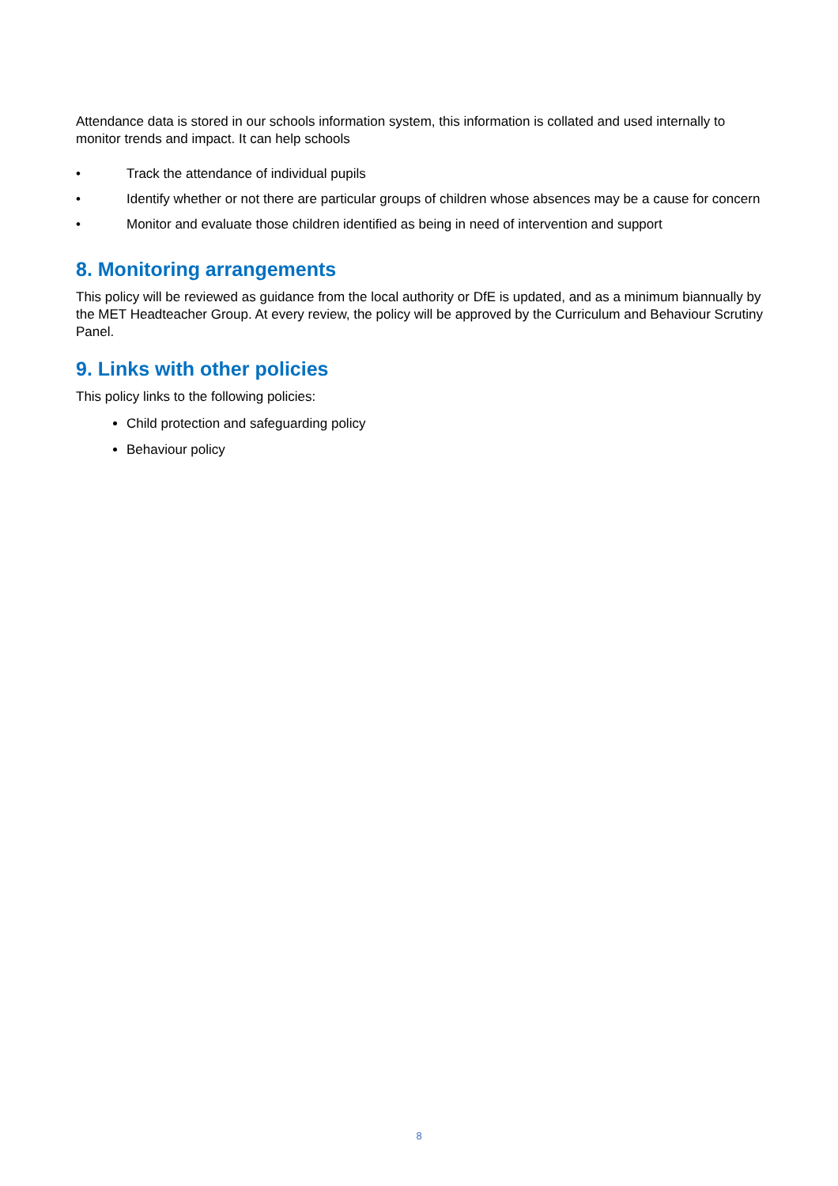Attendance data is stored in our schools information system, this information is collated and used internally to monitor trends and impact. It can help schools
• Track the attendance of individual pupils
• Identify whether or not there are particular groups of children whose absences may be a cause for concern
• Monitor and evaluate those children identified as being in need of intervention and support
8. Monitoring arrangements
This policy will be reviewed as guidance from the local authority or DfE is updated, and as a minimum biannually by the MET Headteacher Group. At every review, the policy will be approved by the Curriculum and Behaviour Scrutiny Panel.
9. Links with other policies
This policy links to the following policies:
Child protection and safeguarding policy
Behaviour policy
8